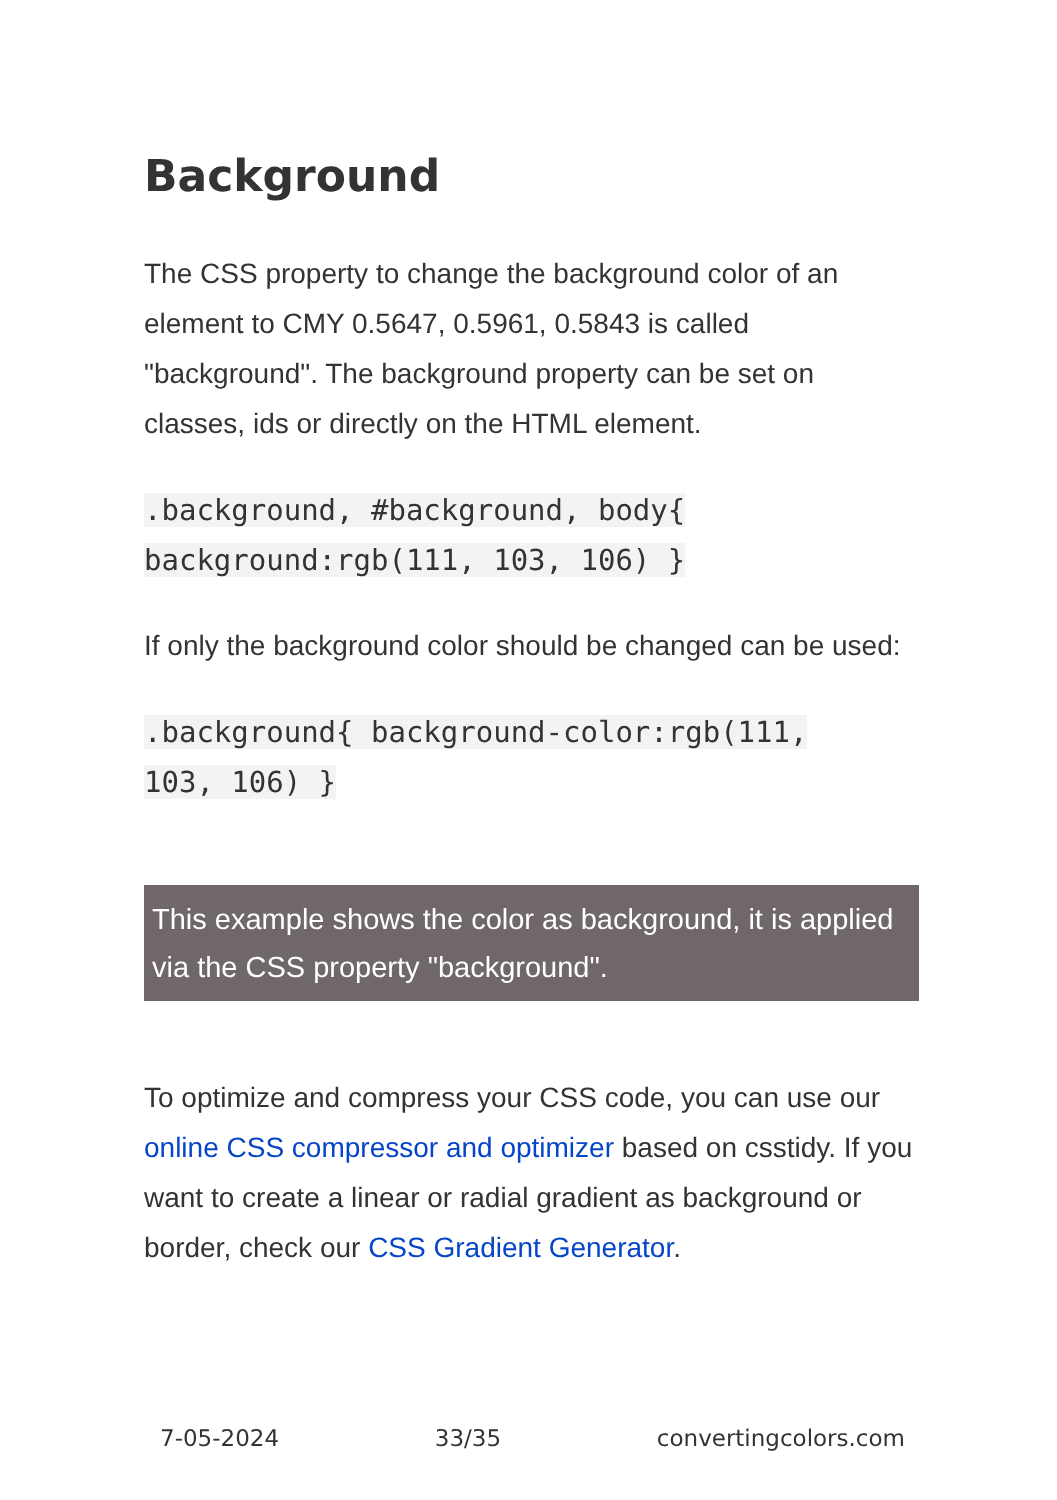Background
The CSS property to change the background color of an element to CMY 0.5647, 0.5961, 0.5843 is called "background". The background property can be set on classes, ids or directly on the HTML element.
.background, #background, body{
background:rgb(111, 103, 106) }
If only the background color should be changed can be used:
.background{ background-color:rgb(111,
103, 106) }
This example shows the color as background, it is applied via the CSS property "background".
To optimize and compress your CSS code, you can use our online CSS compressor and optimizer based on csstidy. If you want to create a linear or radial gradient as background or border, check our CSS Gradient Generator.
7-05-2024 33/35 convertingcolors.com